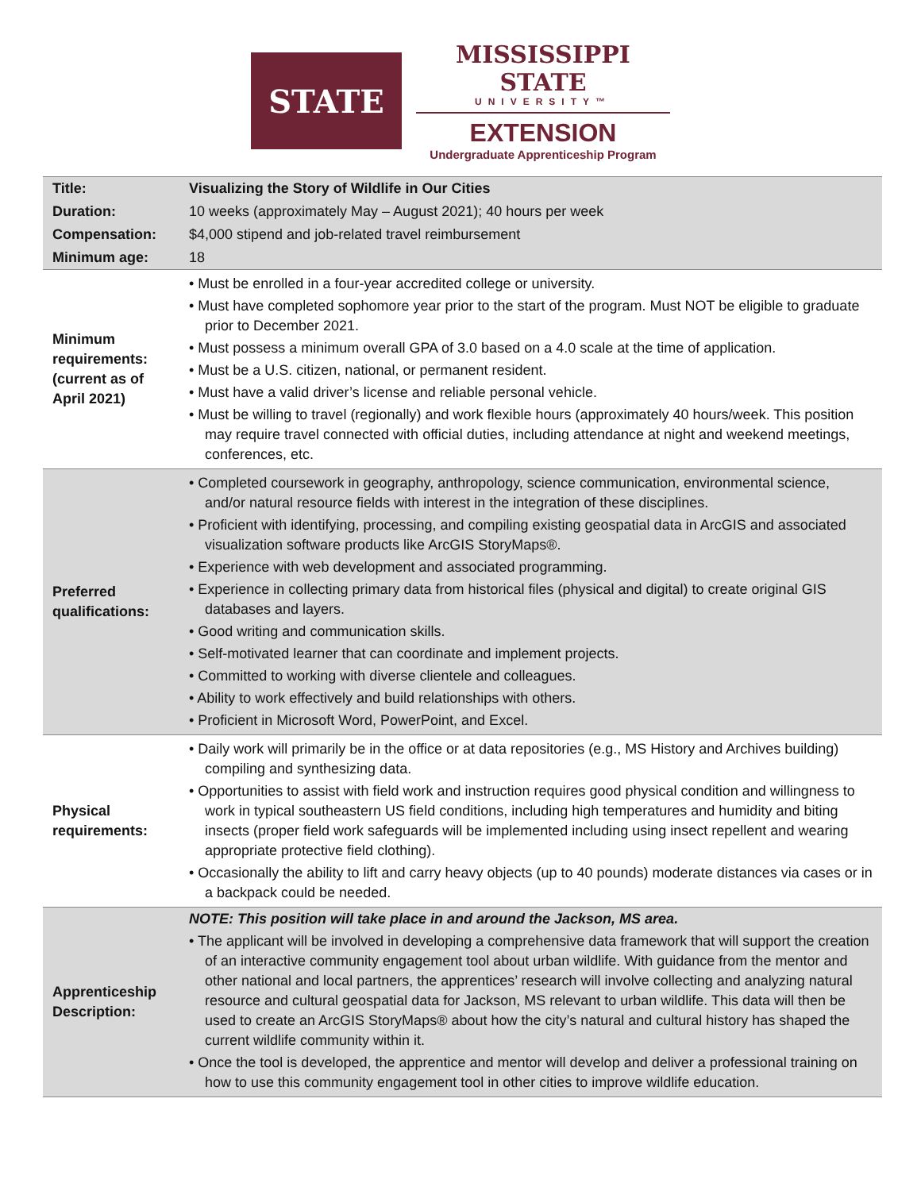STATE
MISSISSIPPI STATE
UNIVERSITY™
EXTENSION
Undergraduate Apprenticeship Program
| Title: | Visualizing the Story of Wildlife in Our Cities |
| Duration: | 10 weeks (approximately May – August 2021); 40 hours per week |
| Compensation: | $4,000 stipend and job-related travel reimbursement |
| Minimum age: | 18 |
| Minimum requirements: (current as of April 2021) | • Must be enrolled in a four-year accredited college or university. • Must have completed sophomore year prior to the start of the program. Must NOT be eligible to graduate prior to December 2021. • Must possess a minimum overall GPA of 3.0 based on a 4.0 scale at the time of application. • Must be a U.S. citizen, national, or permanent resident. • Must have a valid driver’s license and reliable personal vehicle. • Must be willing to travel (regionally) and work flexible hours (approximately 40 hours/week. This position may require travel connected with official duties, including attendance at night and weekend meetings, conferences, etc. |
| Preferred qualifications: | • Completed coursework in geography, anthropology, science communication, environmental science, and/or natural resource fields with interest in the integration of these disciplines. • Proficient with identifying, processing, and compiling existing geospatial data in ArcGIS and associated visualization software products like ArcGIS StoryMaps®. • Experience with web development and associated programming. • Experience in collecting primary data from historical files (physical and digital) to create original GIS databases and layers. • Good writing and communication skills. • Self-motivated learner that can coordinate and implement projects. • Committed to working with diverse clientele and colleagues. • Ability to work effectively and build relationships with others. • Proficient in Microsoft Word, PowerPoint, and Excel. |
| Physical requirements: | • Daily work will primarily be in the office or at data repositories (e.g., MS History and Archives building) compiling and synthesizing data. • Opportunities to assist with field work and instruction requires good physical condition and willingness to work in typical southeastern US field conditions, including high temperatures and humidity and biting insects (proper field work safeguards will be implemented including using insect repellent and wearing appropriate protective field clothing). • Occasionally the ability to lift and carry heavy objects (up to 40 pounds) moderate distances via cases or in a backpack could be needed. |
| Apprenticeship Description: | NOTE: This position will take place in and around the Jackson, MS area. • The applicant will be involved in developing a comprehensive data framework that will support the creation of an interactive community engagement tool about urban wildlife. With guidance from the mentor and other national and local partners, the apprentices’ research will involve collecting and analyzing natural resource and cultural geospatial data for Jackson, MS relevant to urban wildlife. This data will then be used to create an ArcGIS StoryMaps® about how the city’s natural and cultural history has shaped the current wildlife community within it. • Once the tool is developed, the apprentice and mentor will develop and deliver a professional training on how to use this community engagement tool in other cities to improve wildlife education. |